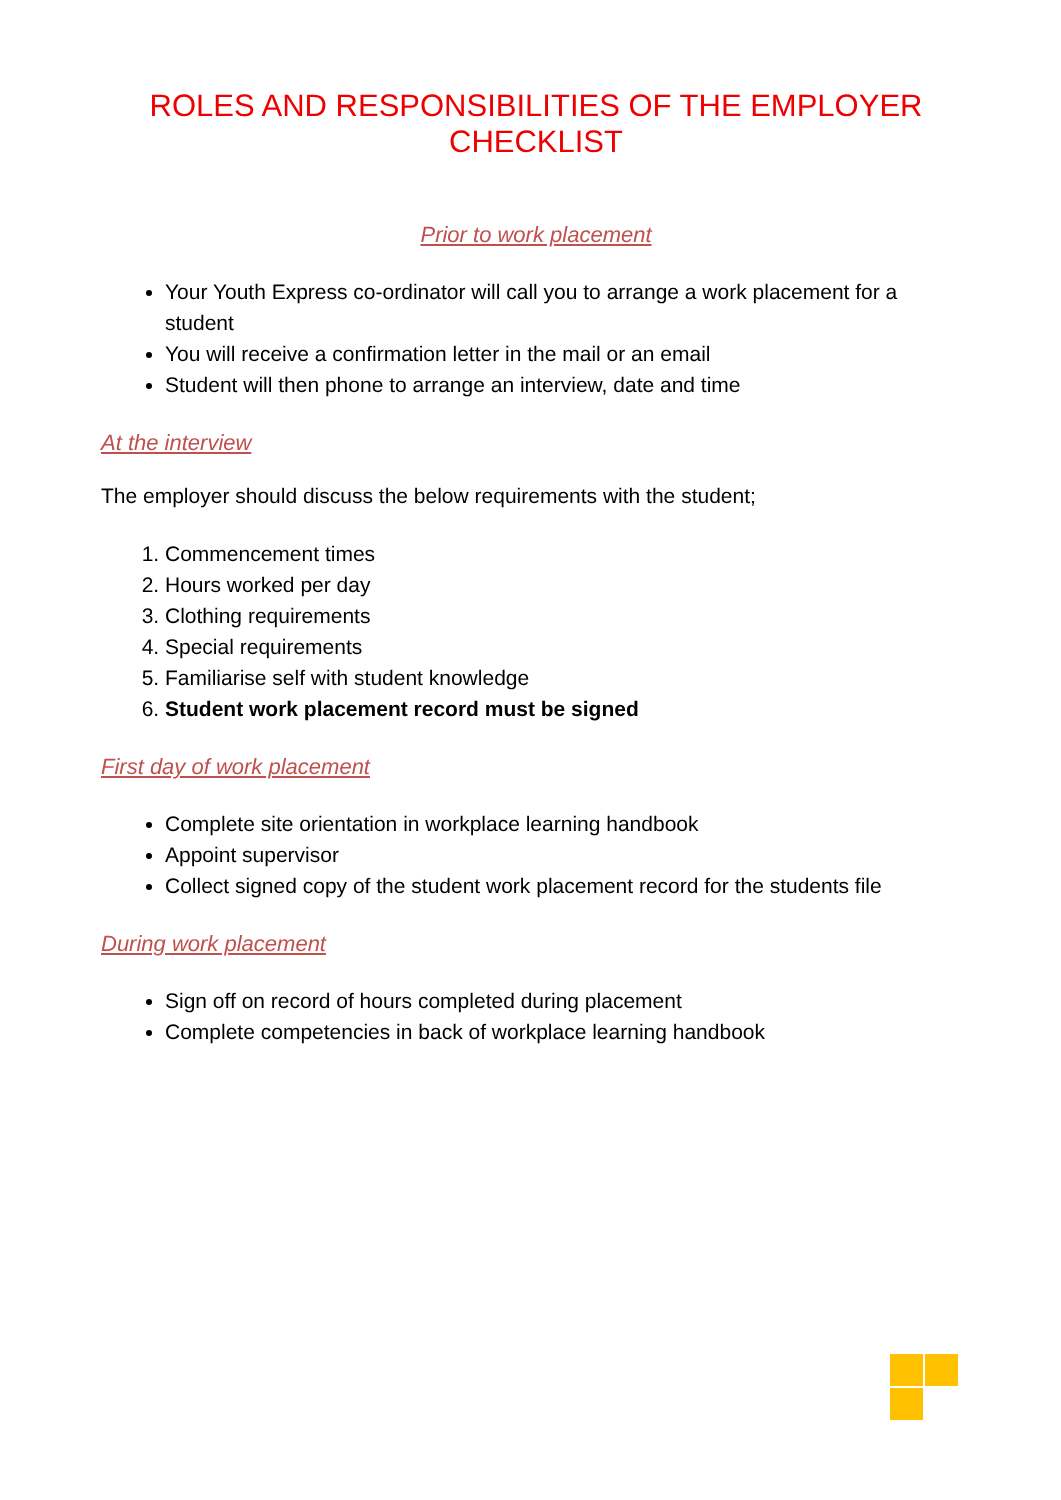ROLES AND RESPONSIBILITIES OF THE EMPLOYER CHECKLIST
Prior to work placement
Your Youth Express co-ordinator will call you to arrange a work placement for a student
You will receive a confirmation letter in the mail or an email
Student will then phone to arrange an interview, date and time
At the interview
The employer should discuss the below requirements with the student;
1. Commencement times
2. Hours worked per day
3. Clothing requirements
4. Special requirements
5. Familiarise self with student knowledge
6. Student work placement record must be signed
First day of work placement
Complete site orientation in workplace learning handbook
Appoint supervisor
Collect signed copy of the student work placement record for the students file
During work placement
Sign off on record of hours completed during placement
Complete competencies in back of workplace learning handbook